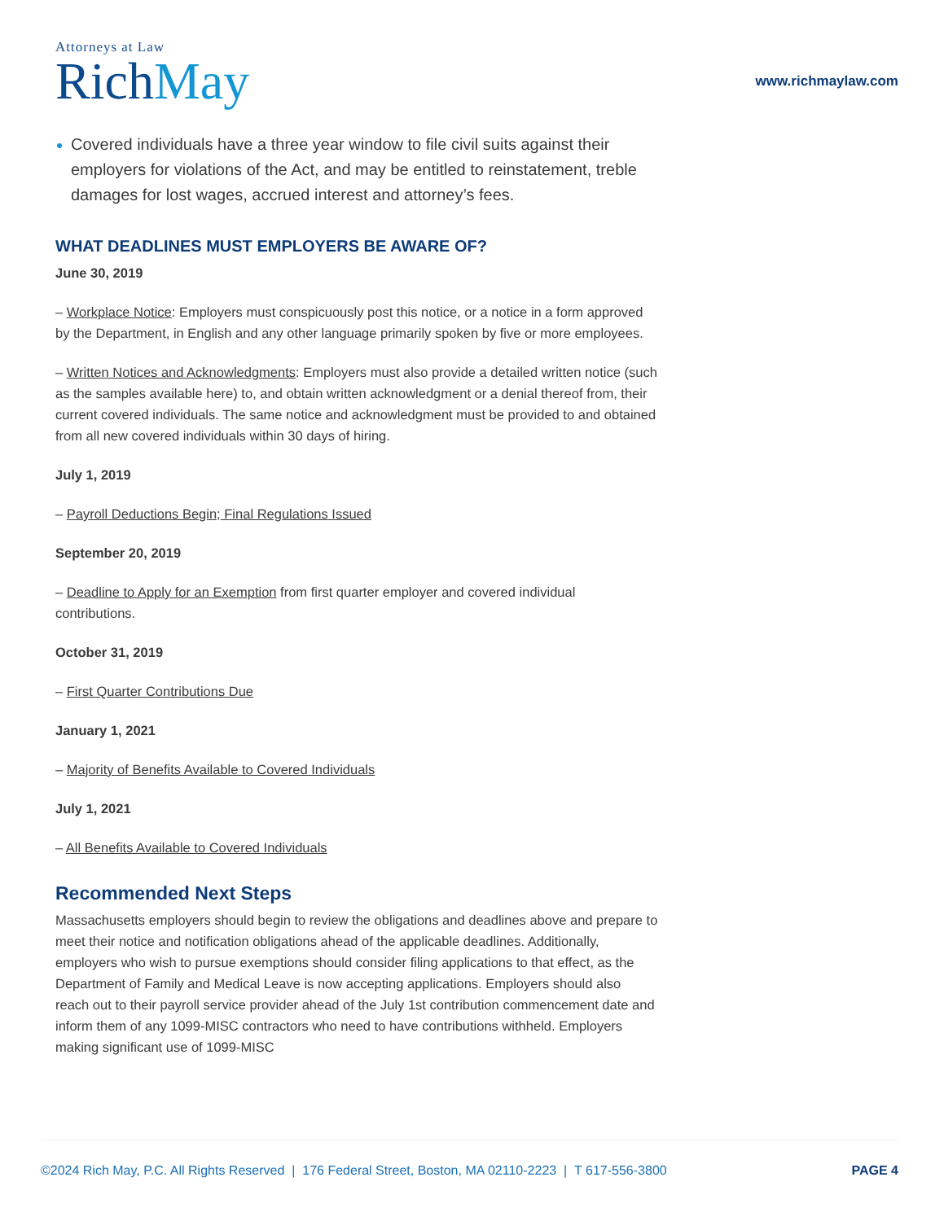Attorneys at Law
RichMay
www.richmaylaw.com
Covered individuals have a three year window to file civil suits against their employers for violations of the Act, and may be entitled to reinstatement, treble damages for lost wages, accrued interest and attorney’s fees.
WHAT DEADLINES MUST EMPLOYERS BE AWARE OF?
June 30, 2019
– Workplace Notice: Employers must conspicuously post this notice, or a notice in a form approved by the Department, in English and any other language primarily spoken by five or more employees.
– Written Notices and Acknowledgments: Employers must also provide a detailed written notice (such as the samples available here) to, and obtain written acknowledgment or a denial thereof from, their current covered individuals. The same notice and acknowledgment must be provided to and obtained from all new covered individuals within 30 days of hiring.
July 1, 2019
– Payroll Deductions Begin; Final Regulations Issued
September 20, 2019
– Deadline to Apply for an Exemption from first quarter employer and covered individual contributions.
October 31, 2019
– First Quarter Contributions Due
January 1, 2021
– Majority of Benefits Available to Covered Individuals
July 1, 2021
– All Benefits Available to Covered Individuals
Recommended Next Steps
Massachusetts employers should begin to review the obligations and deadlines above and prepare to meet their notice and notification obligations ahead of the applicable deadlines. Additionally, employers who wish to pursue exemptions should consider filing applications to that effect, as the Department of Family and Medical Leave is now accepting applications. Employers should also reach out to their payroll service provider ahead of the July 1st contribution commencement date and inform them of any 1099-MISC contractors who need to have contributions withheld. Employers making significant use of 1099-MISC
©2024 Rich May, P.C. All Rights Reserved | 176 Federal Street, Boston, MA 02110-2223 | T 617-556-3800 PAGE 4